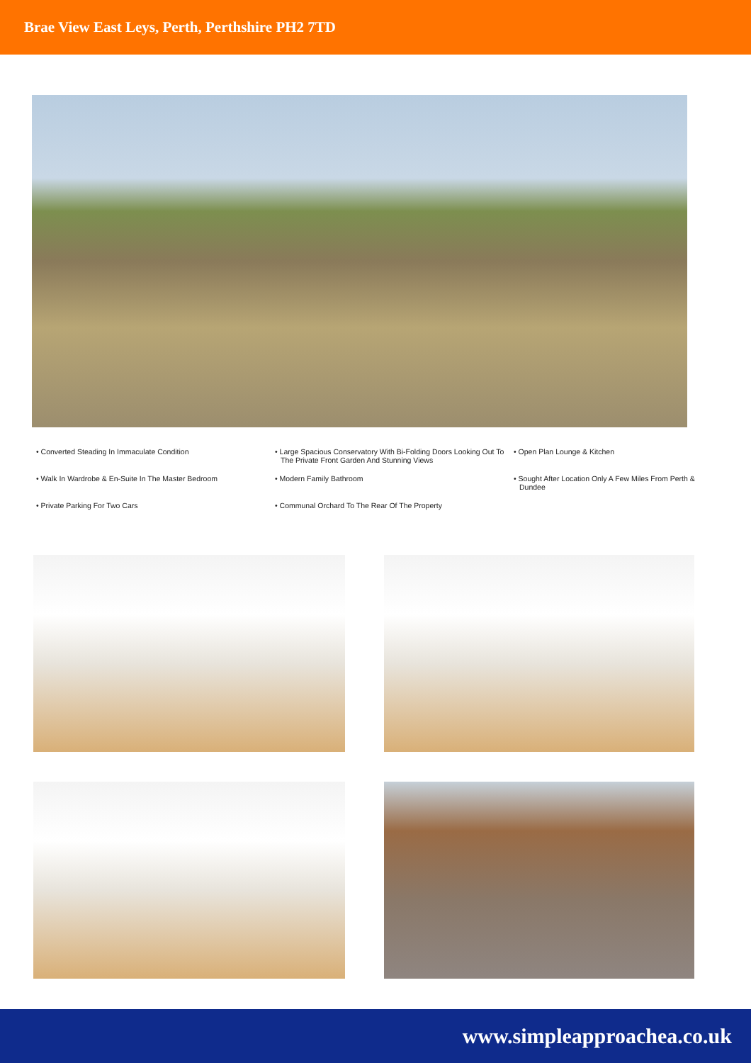Brae View East Leys, Perth, Perthshire PH2 7TD
• Converted Steading In Immaculate Condition
• Large Spacious Conservatory With Bi-Folding Doors Looking Out To The Private Front Garden And Stunning Views
• Open Plan Lounge & Kitchen
• Walk In Wardrobe & En-Suite In The Master Bedroom
• Modern Family Bathroom
• Sought After Location Only A Few Miles From Perth & Dundee
• Private Parking For Two Cars
• Communal Orchard To The Rear Of The Property
www.simpleapproachea.co.uk